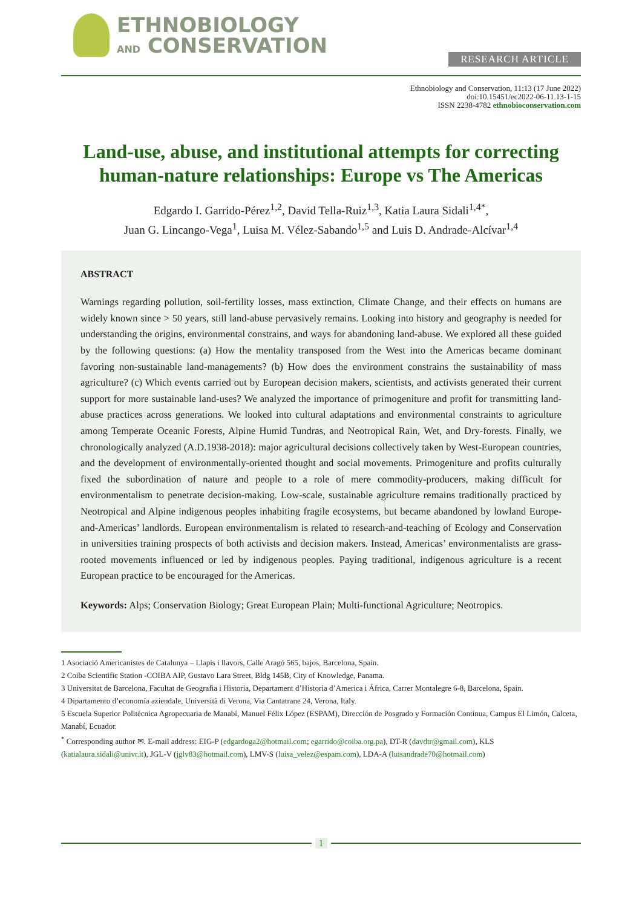ETHNOBIOLOGY
AND CONSERVATION
RESEARCH ARTICLE
Ethnobiology and Conservation, 11:13 (17 June 2022)
doi:10.15451/ec2022-06-11.13-1-15
ISSN 2238-4782 ethnobioconservation.com
Land-use, abuse, and institutional attempts for correcting human-nature relationships: Europe vs The Americas
Edgardo I. Garrido-Pérez<sup>1,2</sup>, David Tella-Ruiz<sup>1,3</sup>, Katia Laura Sidali<sup>1,4*</sup>,
Juan G. Lincango-Vega<sup>1</sup>, Luisa M. Vélez-Sabando<sup>1,5</sup> and Luis D. Andrade-Alcívar<sup>1,4</sup>
ABSTRACT
Warnings regarding pollution, soil-fertility losses, mass extinction, Climate Change, and their effects on humans are widely known since > 50 years, still land-abuse pervasively remains. Looking into history and geography is needed for understanding the origins, environmental constrains, and ways for abandoning land-abuse. We explored all these guided by the following questions: (a) How the mentality transposed from the West into the Americas became dominant favoring non-sustainable land-managements? (b) How does the environment constrains the sustainability of mass agriculture? (c) Which events carried out by European decision makers, scientists, and activists generated their current support for more sustainable land-uses? We analyzed the importance of primogeniture and profit for transmitting land-abuse practices across generations. We looked into cultural adaptations and environmental constraints to agriculture among Temperate Oceanic Forests, Alpine Humid Tundras, and Neotropical Rain, Wet, and Dry-forests. Finally, we chronologically analyzed (A.D.1938-2018): major agricultural decisions collectively taken by West-European countries, and the development of environmentally-oriented thought and social movements. Primogeniture and profits culturally fixed the subordination of nature and people to a role of mere commodity-producers, making difficult for environmentalism to penetrate decision-making. Low-scale, sustainable agriculture remains traditionally practiced by Neotropical and Alpine indigenous peoples inhabiting fragile ecosystems, but became abandoned by lowland Europe-and-Americas’ landlords. European environmentalism is related to research-and-teaching of Ecology and Conservation in universities training prospects of both activists and decision makers. Instead, Americas’ environmentalists are grass-rooted movements influenced or led by indigenous peoples. Paying traditional, indigenous agriculture is a recent European practice to be encouraged for the Americas.
Keywords: Alps; Conservation Biology; Great European Plain; Multi-functional Agriculture; Neotropics.
1 Asociació Americanistes de Catalunya – Llapis i llavors, Calle Aragó 565, bajos, Barcelona, Spain.
2 Coiba Scientific Station -COIBA AIP, Gustavo Lara Street, Bldg 145B, City of Knowledge, Panama.
3 Universitat de Barcelona, Facultat de Geografia i Historia, Departament d’Historia d’America i África, Carrer Montalegre 6-8, Barcelona, Spain.
4 Dipartamento d’economía aziendale, Università di Verona, Via Cantatrane 24, Verona, Italy.
5 Escuela Superior Politécnica Agropecuaria de Manabí, Manuel Félix López (ESPAM), Dirección de Posgrado y Formación Contínua, Campus El Limón, Calceta, Manabí, Ecuador.
<sup>*</sup> Corresponding author ✉. E-mail address: EIG-P (edgardoga2@hotmail.com; egarrido@coiba.org.pa), DT-R (davdtr@gmail.com), KLS (katialaura.sidali@univr.it), JGL-V (jglv83@hotmail.com), LMV-S (luisa_velez@espam.com), LDA-A (luisandrade70@hotmail.com)
1